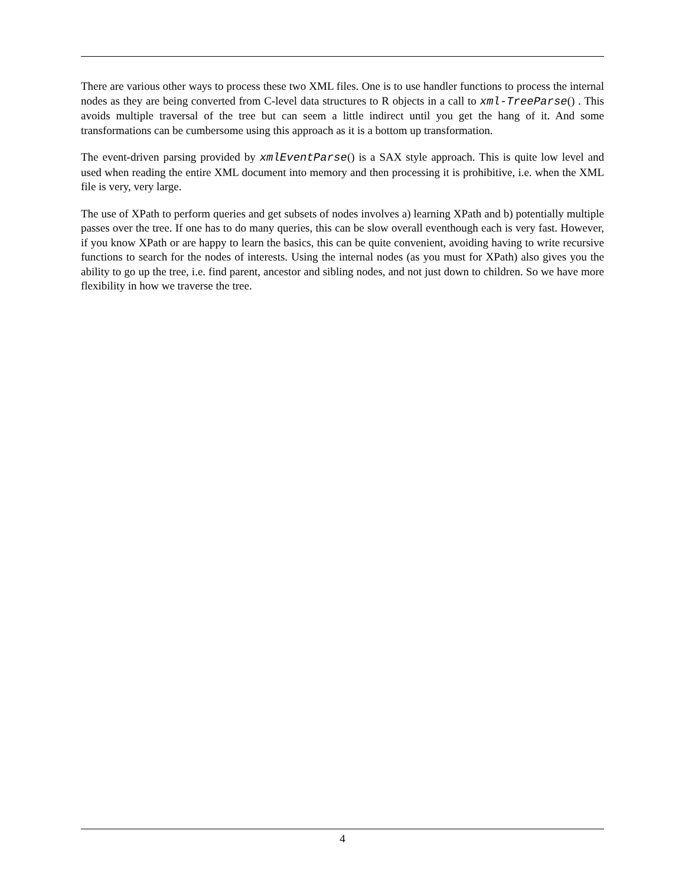There are various other ways to process these two XML files. One is to use handler functions to process the internal nodes as they are being converted from C-level data structures to R objects in a call to xml-TreeParse() . This avoids multiple traversal of the tree but can seem a little indirect until you get the hang of it. And some transformations can be cumbersome using this approach as it is a bottom up transformation.
The event-driven parsing provided by xmlEventParse() is a SAX style approach. This is quite low level and used when reading the entire XML document into memory and then processing it is prohibitive, i.e. when the XML file is very, very large.
The use of XPath to perform queries and get subsets of nodes involves a) learning XPath and b) potentially multiple passes over the tree. If one has to do many queries, this can be slow overall eventhough each is very fast. However, if you know XPath or are happy to learn the basics, this can be quite convenient, avoiding having to write recursive functions to search for the nodes of interests. Using the internal nodes (as you must for XPath) also gives you the ability to go up the tree, i.e. find parent, ancestor and sibling nodes, and not just down to children. So we have more flexibility in how we traverse the tree.
4